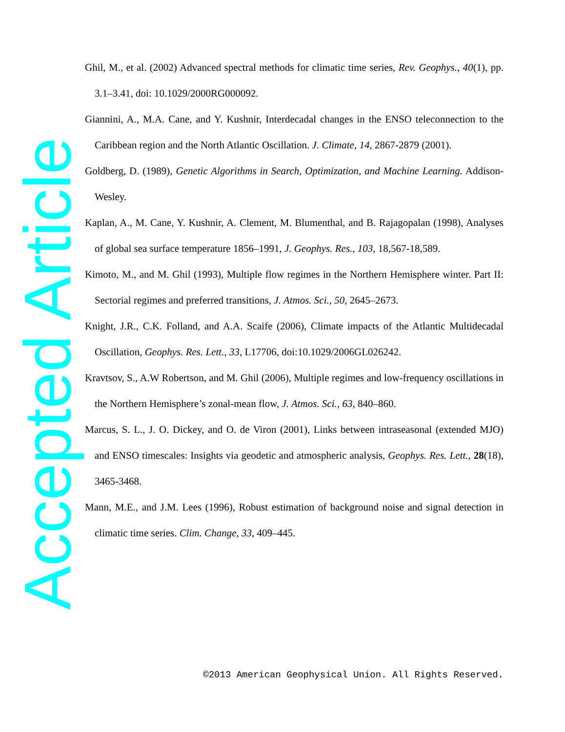Accepted Article
Ghil, M., et al. (2002) Advanced spectral methods for climatic time series, Rev. Geophys., 40(1), pp. 3.1–3.41, doi: 10.1029/2000RG000092.
Giannini, A., M.A. Cane, and Y. Kushnir, Interdecadal changes in the ENSO teleconnection to the Caribbean region and the North Atlantic Oscillation. J. Climate, 14, 2867-2879 (2001).
Goldberg, D. (1989), Genetic Algorithms in Search, Optimization, and Machine Learning. Addison-Wesley.
Kaplan, A., M. Cane, Y. Kushnir, A. Clement, M. Blumenthal, and B. Rajagopalan (1998), Analyses of global sea surface temperature 1856–1991, J. Geophys. Res., 103, 18,567-18,589.
Kimoto, M., and M. Ghil (1993), Multiple flow regimes in the Northern Hemisphere winter. Part II: Sectorial regimes and preferred transitions, J. Atmos. Sci., 50, 2645–2673.
Knight, J.R., C.K. Folland, and A.A. Scaife (2006), Climate impacts of the Atlantic Multidecadal Oscillation, Geophys. Res. Lett., 33, L17706, doi:10.1029/2006GL026242.
Kravtsov, S., A.W Robertson, and M. Ghil (2006), Multiple regimes and low-frequency oscillations in the Northern Hemisphere’s zonal-mean flow, J. Atmos. Sci., 63, 840–860.
Marcus, S. L., J. O. Dickey, and O. de Viron (2001), Links between intraseasonal (extended MJO) and ENSO timescales: Insights via geodetic and atmospheric analysis, Geophys. Res. Lett., 28(18), 3465-3468.
Mann, M.E., and J.M. Lees (1996), Robust estimation of background noise and signal detection in climatic time series. Clim. Change, 33, 409–445.
©2013 American Geophysical Union. All Rights Reserved.